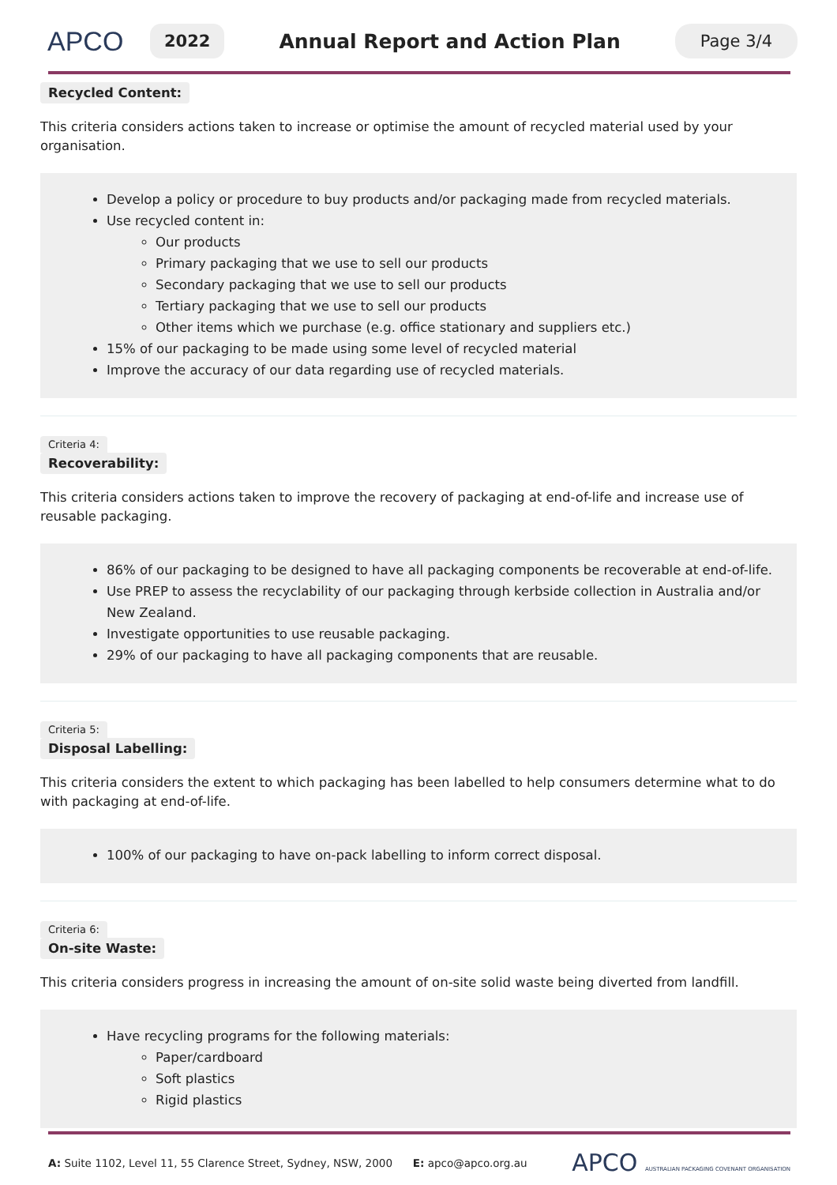APCO
2022
Annual Report and Action Plan
Page 3/4
Recycled Content:
This criteria considers actions taken to increase or optimise the amount of recycled material used by your organisation.
Develop a policy or procedure to buy products and/or packaging made from recycled materials.
Use recycled content in:
Our products
Primary packaging that we use to sell our products
Secondary packaging that we use to sell our products
Tertiary packaging that we use to sell our products
Other items which we purchase (e.g. office stationary and suppliers etc.)
15% of our packaging to be made using some level of recycled material
Improve the accuracy of our data regarding use of recycled materials.
Criteria 4:
Recoverability:
This criteria considers actions taken to improve the recovery of packaging at end-of-life and increase use of reusable packaging.
86% of our packaging to be designed to have all packaging components be recoverable at end-of-life.
Use PREP to assess the recyclability of our packaging through kerbside collection in Australia and/or New Zealand.
Investigate opportunities to use reusable packaging.
29% of our packaging to have all packaging components that are reusable.
Criteria 5:
Disposal Labelling:
This criteria considers the extent to which packaging has been labelled to help consumers determine what to do with packaging at end-of-life.
100% of our packaging to have on-pack labelling to inform correct disposal.
Criteria 6:
On-site Waste:
This criteria considers progress in increasing the amount of on-site solid waste being diverted from landfill.
Have recycling programs for the following materials:
Paper/cardboard
Soft plastics
Rigid plastics
A: Suite 1102, Level 11, 55 Clarence Street, Sydney, NSW, 2000 E: apco@apco.org.au
APCO AUSTRALIAN PACKAGING COVENANT ORGANISATION